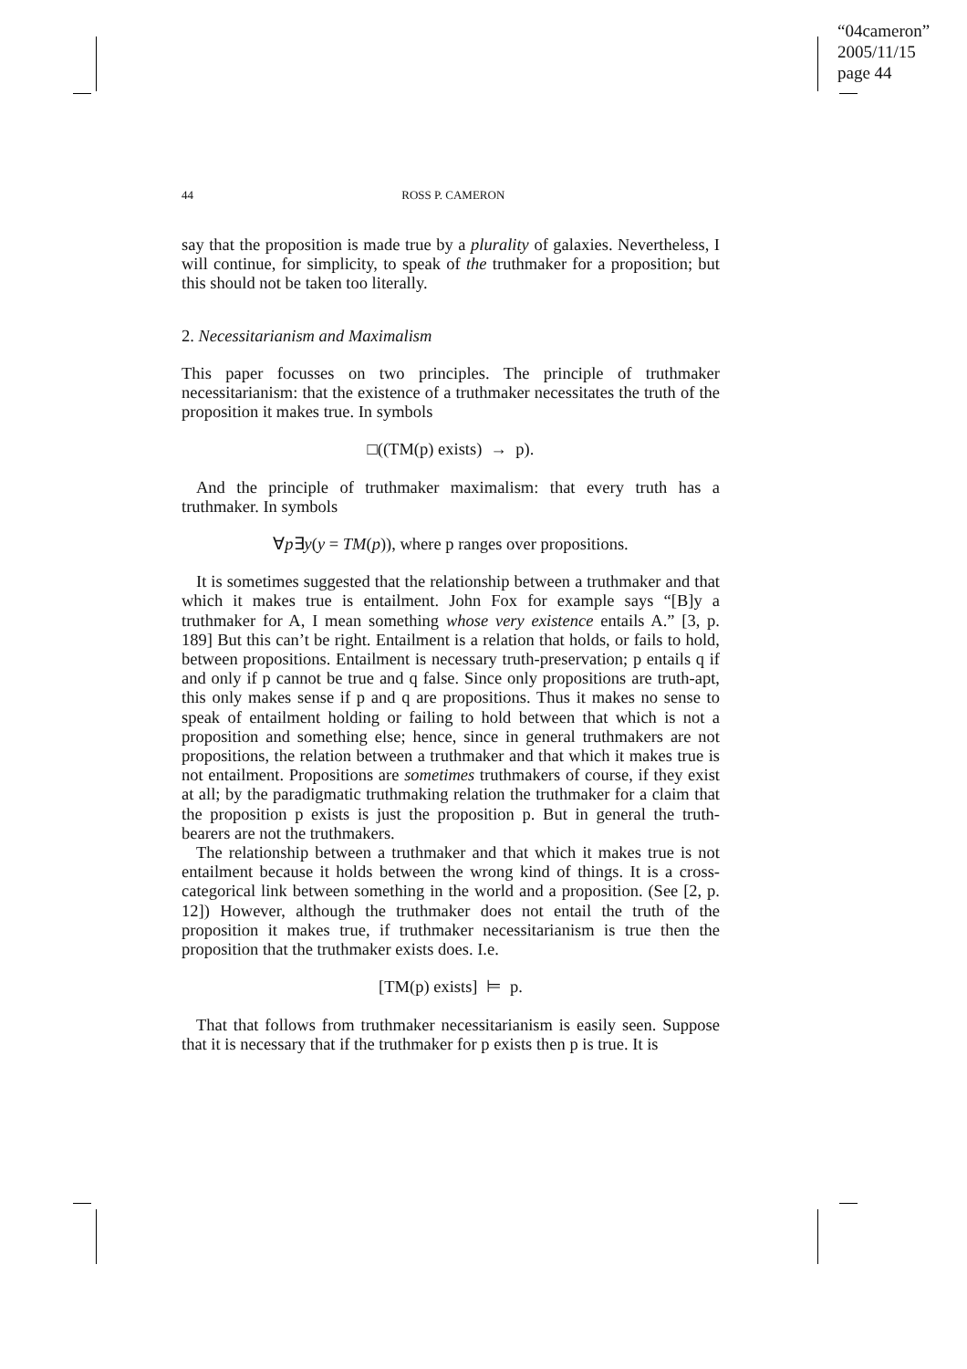“04cameron”
2005/11/15
page 44
44 ROSS P. CAMERON
say that the proposition is made true by a plurality of galaxies. Nevertheless, I will continue, for simplicity, to speak of the truthmaker for a proposition; but this should not be taken too literally.
2. Necessitarianism and Maximalism
This paper focusses on two principles. The principle of truthmaker necessitarianism: that the existence of a truthmaker necessitates the truth of the proposition it makes true. In symbols
□((TM(p) exists) → p).
And the principle of truthmaker maximalism: that every truth has a truthmaker. In symbols
∀p∃y(y = TM(p)), where p ranges over propositions.
It is sometimes suggested that the relationship between a truthmaker and that which it makes true is entailment. John Fox for example says “[B]y a truthmaker for A, I mean something whose very existence entails A.” [3, p. 189] But this can’t be right. Entailment is a relation that holds, or fails to hold, between propositions. Entailment is necessary truth-preservation; p entails q if and only if p cannot be true and q false. Since only propositions are truth-apt, this only makes sense if p and q are propositions. Thus it makes no sense to speak of entailment holding or failing to hold between that which is not a proposition and something else; hence, since in general truthmakers are not propositions, the relation between a truthmaker and that which it makes true is not entailment. Propositions are sometimes truthmakers of course, if they exist at all; by the paradigmatic truthmaking relation the truthmaker for a claim that the proposition p exists is just the proposition p. But in general the truth-bearers are not the truthmakers.
The relationship between a truthmaker and that which it makes true is not entailment because it holds between the wrong kind of things. It is a cross-categorical link between something in the world and a proposition. (See [2, p. 12]) However, although the truthmaker does not entail the truth of the proposition it makes true, if truthmaker necessitarianism is true then the proposition that the truthmaker exists does. I.e.
[TM(p) exists] ⊨ p.
That that follows from truthmaker necessitarianism is easily seen. Suppose that it is necessary that if the truthmaker for p exists then p is true. It is